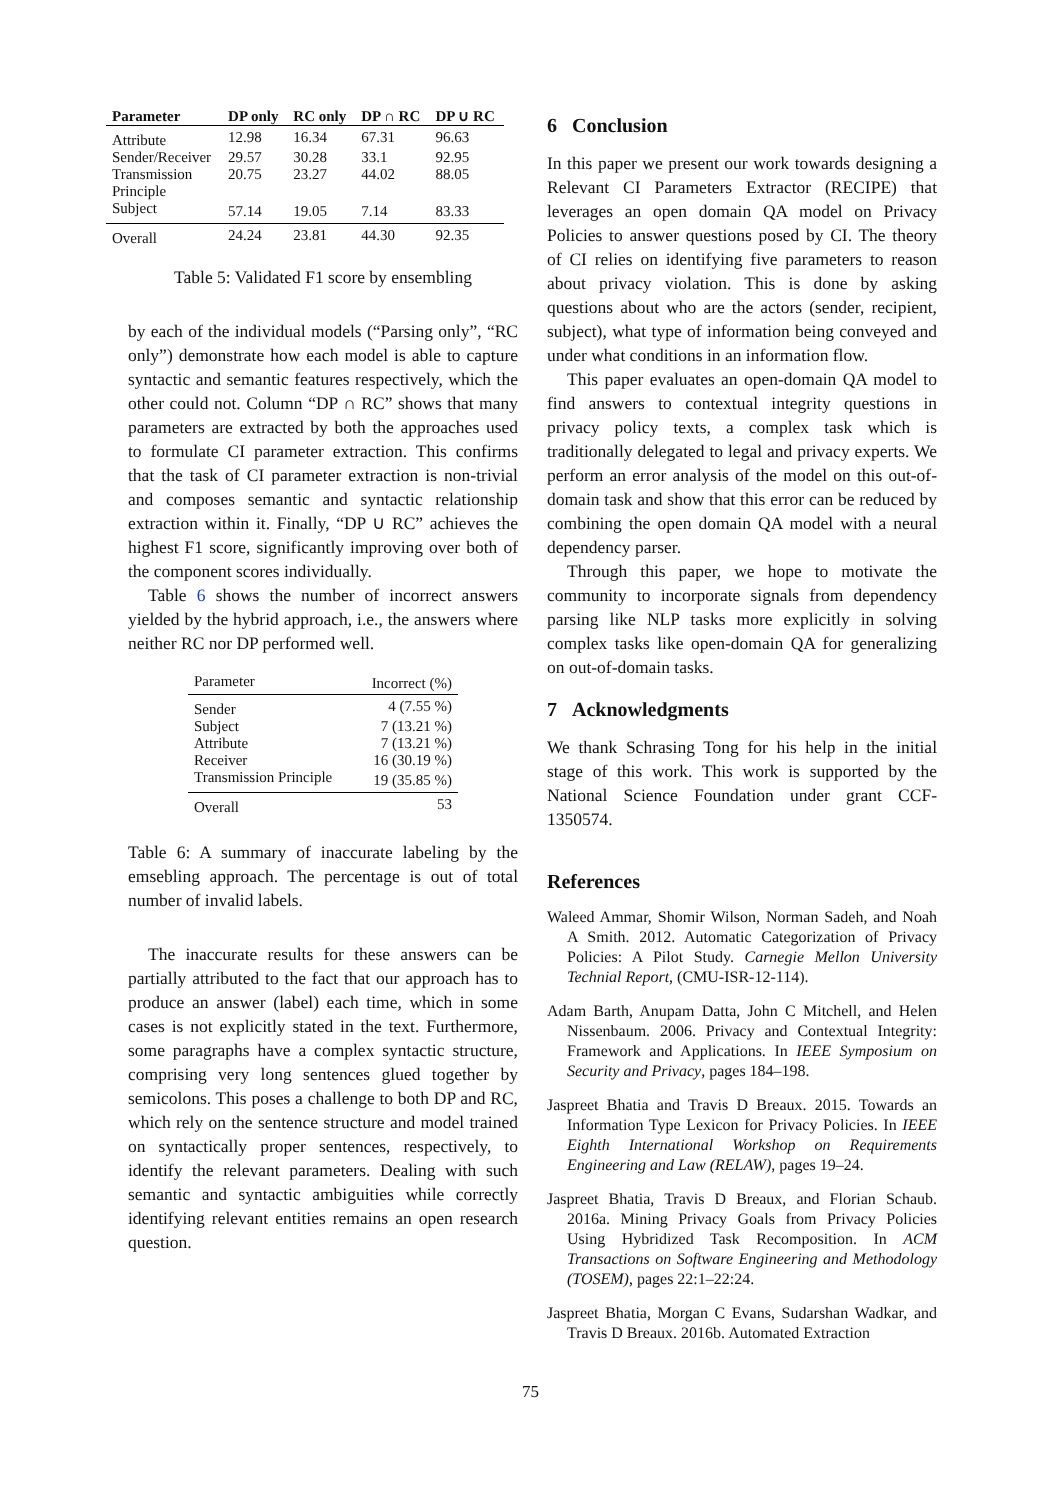| Parameter | DP only | RC only | DP ∩ RC | DP ∪ RC |
| --- | --- | --- | --- | --- |
| Attribute | 12.98 | 16.34 | 67.31 | 96.63 |
| Sender/Receiver | 29.57 | 30.28 | 33.1 | 92.95 |
| Transmission Principle | 20.75 | 23.27 | 44.02 | 88.05 |
| Subject | 57.14 | 19.05 | 7.14 | 83.33 |
| Overall | 24.24 | 23.81 | 44.30 | 92.35 |
Table 5: Validated F1 score by ensembling
by each of the individual models (“Parsing only”, “RC only”) demonstrate how each model is able to capture syntactic and semantic features respectively, which the other could not. Column “DP ∩ RC” shows that many parameters are extracted by both the approaches used to formulate CI parameter extraction. This confirms that the task of CI parameter extraction is non-trivial and composes semantic and syntactic relationship extraction within it. Finally, “DP ∪ RC” achieves the highest F1 score, significantly improving over both of the component scores individually.
Table 6 shows the number of incorrect answers yielded by the hybrid approach, i.e., the answers where neither RC nor DP performed well.
| Parameter | Incorrect (%) |
| Sender | 4 (7.55 %) |
| Subject | 7 (13.21 %) |
| Attribute | 7 (13.21 %) |
| Receiver | 16 (30.19 %) |
| Transmission Principle | 19 (35.85 %) |
| Overall | 53 |
Table 6: A summary of inaccurate labeling by the emsebling approach. The percentage is out of total number of invalid labels.
The inaccurate results for these answers can be partially attributed to the fact that our approach has to produce an answer (label) each time, which in some cases is not explicitly stated in the text. Furthermore, some paragraphs have a complex syntactic structure, comprising very long sentences glued together by semicolons. This poses a challenge to both DP and RC, which rely on the sentence structure and model trained on syntactically proper sentences, respectively, to identify the relevant parameters. Dealing with such semantic and syntactic ambiguities while correctly identifying relevant entities remains an open research question.
6 Conclusion
In this paper we present our work towards designing a Relevant CI Parameters Extractor (RECIPE) that leverages an open domain QA model on Privacy Policies to answer questions posed by CI. The theory of CI relies on identifying five parameters to reason about privacy violation. This is done by asking questions about who are the actors (sender, recipient, subject), what type of information being conveyed and under what conditions in an information flow.
This paper evaluates an open-domain QA model to find answers to contextual integrity questions in privacy policy texts, a complex task which is traditionally delegated to legal and privacy experts. We perform an error analysis of the model on this out-of-domain task and show that this error can be reduced by combining the open domain QA model with a neural dependency parser.
Through this paper, we hope to motivate the community to incorporate signals from dependency parsing like NLP tasks more explicitly in solving complex tasks like open-domain QA for generalizing on out-of-domain tasks.
7 Acknowledgments
We thank Schrasing Tong for his help in the initial stage of this work. This work is supported by the National Science Foundation under grant CCF-1350574.
References
Waleed Ammar, Shomir Wilson, Norman Sadeh, and Noah A Smith. 2012. Automatic Categorization of Privacy Policies: A Pilot Study. Carnegie Mellon University Technial Report, (CMU-ISR-12-114).
Adam Barth, Anupam Datta, John C Mitchell, and Helen Nissenbaum. 2006. Privacy and Contextual Integrity: Framework and Applications. In IEEE Symposium on Security and Privacy, pages 184–198.
Jaspreet Bhatia and Travis D Breaux. 2015. Towards an Information Type Lexicon for Privacy Policies. In IEEE Eighth International Workshop on Requirements Engineering and Law (RELAW), pages 19–24.
Jaspreet Bhatia, Travis D Breaux, and Florian Schaub. 2016a. Mining Privacy Goals from Privacy Policies Using Hybridized Task Recomposition. In ACM Transactions on Software Engineering and Methodology (TOSEM), pages 22:1–22:24.
Jaspreet Bhatia, Morgan C Evans, Sudarshan Wadkar, and Travis D Breaux. 2016b. Automated Extraction
75